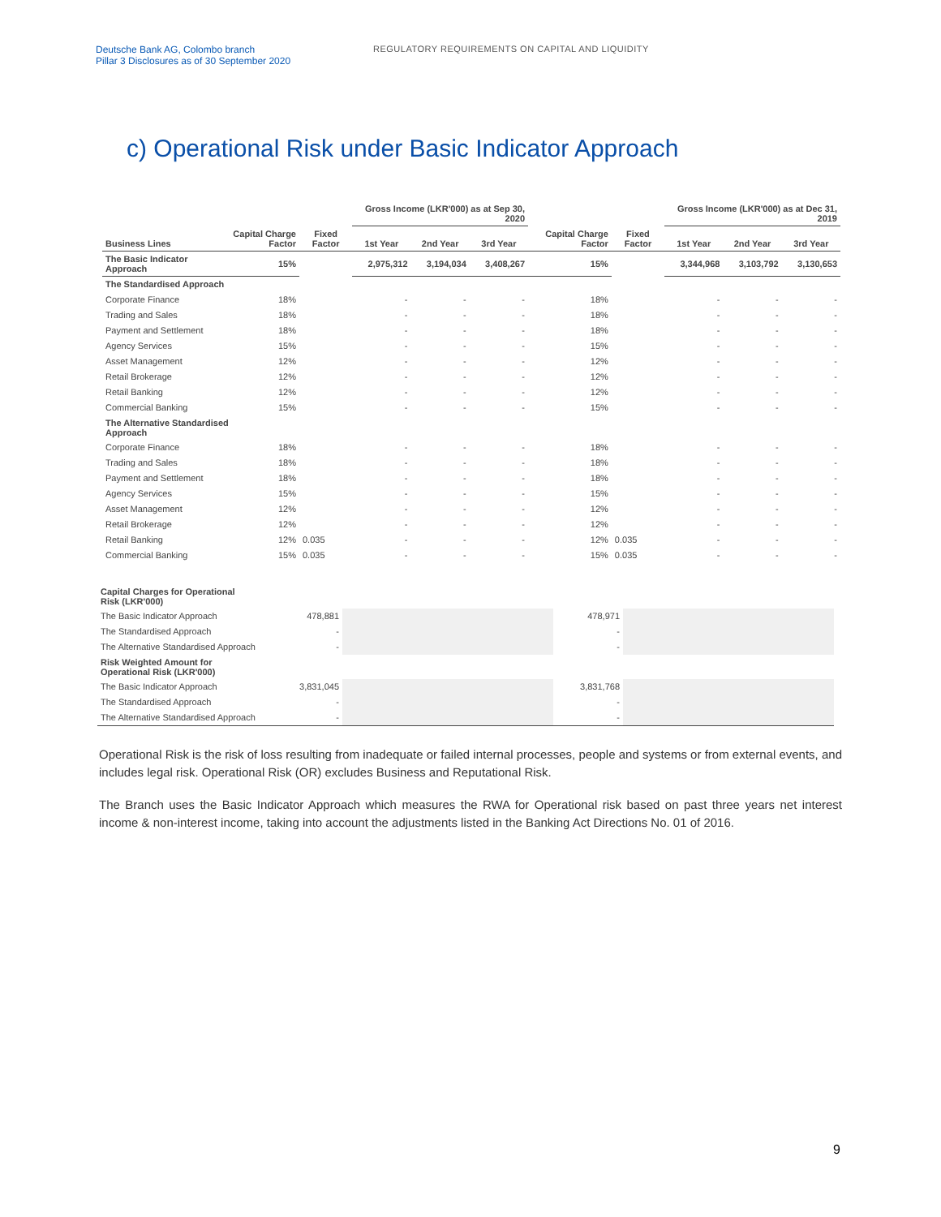Deutsche Bank AG, Colombo branch
Pillar 3 Disclosures as of 30 September 2020
REGULATORY REQUIREMENTS ON CAPITAL AND LIQUIDITY
c) Operational Risk under Basic Indicator Approach
| | | | Gross Income (LKR'000) as at Sep 30, 2020 | | | | | Gross Income (LKR'000) as at Dec 31, 2019 | | |
| --- | --- | --- | --- | --- | --- | --- | --- | --- | --- | --- |
| Business Lines | Capital Charge Factor | Fixed Factor | 1st Year | 2nd Year | 3rd Year | Capital Charge Factor | Fixed Factor | 1st Year | 2nd Year | 3rd Year |
| The Basic Indicator Approach | 15% | | 2,975,312 | 3,194,034 | 3,408,267 | 15% | | 3,344,968 | 3,103,792 | 3,130,653 |
| The Standardised Approach | | | | | | | | | | |
| Corporate Finance | 18% | | - | - | - | 18% | | - | - | - |
| Trading and Sales | 18% | | - | - | - | 18% | | - | - | - |
| Payment and Settlement | 18% | | - | - | - | 18% | | - | - | - |
| Agency Services | 15% | | - | - | - | 15% | | - | - | - |
| Asset Management | 12% | | - | - | - | 12% | | - | - | - |
| Retail Brokerage | 12% | | - | - | - | 12% | | - | - | - |
| Retail Banking | 12% | | - | - | - | 12% | | - | - | - |
| Commercial Banking | 15% | | - | - | - | 15% | | - | - | - |
| The Alternative Standardised Approach | | | | | | | | | | |
| Corporate Finance | 18% | | - | - | - | 18% | | - | - | - |
| Trading and Sales | 18% | | - | - | - | 18% | | - | - | - |
| Payment and Settlement | 18% | | - | - | - | 18% | | - | - | - |
| Agency Services | 15% | | - | - | - | 15% | | - | - | - |
| Asset Management | 12% | | - | - | - | 12% | | - | - | - |
| Retail Brokerage | 12% | | - | - | - | 12% | | - | - | - |
| Retail Banking | 12% | 0.035 | - | - | - | 12% | 0.035 | - | - | - |
| Commercial Banking | 15% | 0.035 | - | - | - | 15% | 0.035 | - | - | - |
| Capital Charges for Operational Risk (LKR'000) | | | | |
| The Basic Indicator Approach | 478,881 | | 478,971 | |
| The Standardised Approach | - | | - | |
| The Alternative Standardised Approach | - | | - | |
| Risk Weighted Amount for Operational Risk (LKR'000) | | | | |
| The Basic Indicator Approach | 3,831,045 | | 3,831,768 | |
| The Standardised Approach | - | | - | |
| The Alternative Standardised Approach | - | | - | |
Operational Risk is the risk of loss resulting from inadequate or failed internal processes, people and systems or from external events, and includes legal risk. Operational Risk (OR) excludes Business and Reputational Risk.
The Branch uses the Basic Indicator Approach which measures the RWA for Operational risk based on past three years net interest income & non-interest income, taking into account the adjustments listed in the Banking Act Directions No. 01 of 2016.
9